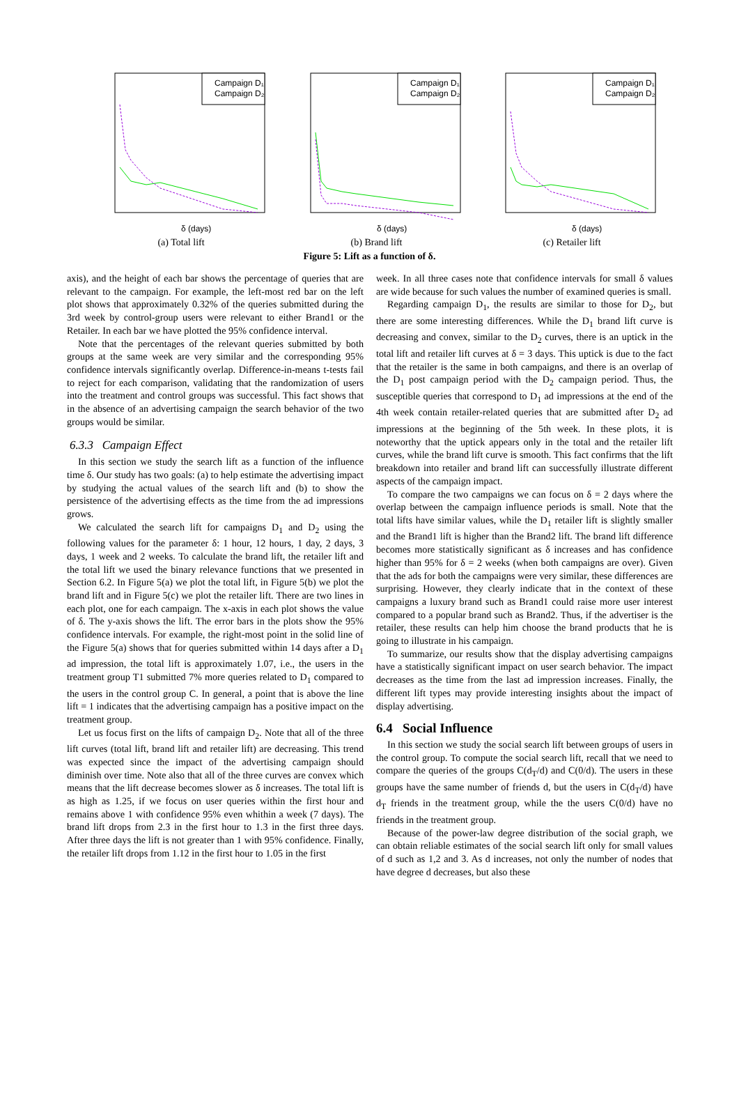Campaign D₁
Campaign D₂
δ (days)
(a) Total lift
Campaign D₁
Campaign D₂
δ (days)
(b) Brand lift
Campaign D₁
Campaign D₂
δ (days)
(c) Retailer lift
Figure 5: Lift as a function of δ.
axis), and the height of each bar shows the percentage of queries that are relevant to the campaign. For example, the left-most red bar on the left plot shows that approximately 0.32% of the queries submitted during the 3rd week by control-group users were relevant to either Brand1 or the Retailer. In each bar we have plotted the 95% confidence interval.
Note that the percentages of the relevant queries submitted by both groups at the same week are very similar and the corresponding 95% confidence intervals significantly overlap. Difference-in-means t-tests fail to reject for each comparison, validating that the randomization of users into the treatment and control groups was successful. This fact shows that in the absence of an advertising campaign the search behavior of the two groups would be similar.
6.3.3 Campaign Effect
In this section we study the search lift as a function of the influence time δ. Our study has two goals: (a) to help estimate the advertising impact by studying the actual values of the search lift and (b) to show the persistence of the advertising effects as the time from the ad impressions grows.
We calculated the search lift for campaigns D<sub>1</sub> and D<sub>2</sub> using the following values for the parameter δ: 1 hour, 12 hours, 1 day, 2 days, 3 days, 1 week and 2 weeks. To calculate the brand lift, the retailer lift and the total lift we used the binary relevance functions that we presented in Section 6.2. In Figure 5(a) we plot the total lift, in Figure 5(b) we plot the brand lift and in Figure 5(c) we plot the retailer lift. There are two lines in each plot, one for each campaign. The x-axis in each plot shows the value of δ. The y-axis shows the lift. The error bars in the plots show the 95% confidence intervals. For example, the right-most point in the solid line of the Figure 5(a) shows that for queries submitted within 14 days after a D<sub>1</sub> ad impression, the total lift is approximately 1.07, i.e., the users in the treatment group T1 submitted 7% more queries related to D<sub>1</sub> compared to the users in the control group C. In general, a point that is above the line lift = 1 indicates that the advertising campaign has a positive impact on the treatment group.
Let us focus first on the lifts of campaign D<sub>2</sub>. Note that all of the three lift curves (total lift, brand lift and retailer lift) are decreasing. This trend was expected since the impact of the advertising campaign should diminish over time. Note also that all of the three curves are convex which means that the lift decrease becomes slower as δ increases. The total lift is as high as 1.25, if we focus on user queries within the first hour and remains above 1 with confidence 95% even whithin a week (7 days). The brand lift drops from 2.3 in the first hour to 1.3 in the first three days. After three days the lift is not greater than 1 with 95% confidence. Finally, the retailer lift drops from 1.12 in the first hour to 1.05 in the first
week. In all three cases note that confidence intervals for small δ values are wide because for such values the number of examined queries is small.
Regarding campaign D<sub>1</sub>, the results are similar to those for D<sub>2</sub>, but there are some interesting differences. While the D<sub>1</sub> brand lift curve is decreasing and convex, similar to the D<sub>2</sub> curves, there is an uptick in the total lift and retailer lift curves at δ = 3 days. This uptick is due to the fact that the retailer is the same in both campaigns, and there is an overlap of the D<sub>1</sub> post campaign period with the D<sub>2</sub> campaign period. Thus, the susceptible queries that correspond to D<sub>1</sub> ad impressions at the end of the 4th week contain retailer-related queries that are submitted after D<sub>2</sub> ad impressions at the beginning of the 5th week. In these plots, it is noteworthy that the uptick appears only in the total and the retailer lift curves, while the brand lift curve is smooth. This fact confirms that the lift breakdown into retailer and brand lift can successfully illustrate different aspects of the campaign impact.
To compare the two campaigns we can focus on δ = 2 days where the overlap between the campaign influence periods is small. Note that the total lifts have similar values, while the D<sub>1</sub> retailer lift is slightly smaller and the Brand1 lift is higher than the Brand2 lift. The brand lift difference becomes more statistically significant as δ increases and has confidence higher than 95% for δ = 2 weeks (when both campaigns are over). Given that the ads for both the campaigns were very similar, these differences are surprising. However, they clearly indicate that in the context of these campaigns a luxury brand such as Brand1 could raise more user interest compared to a popular brand such as Brand2. Thus, if the advertiser is the retailer, these results can help him choose the brand products that he is going to illustrate in his campaign.
To summarize, our results show that the display advertising campaigns have a statistically significant impact on user search behavior. The impact decreases as the time from the last ad impression increases. Finally, the different lift types may provide interesting insights about the impact of display advertising.
6.4 Social Influence
In this section we study the social search lift between groups of users in the control group. To compute the social search lift, recall that we need to compare the queries of the groups C(d<sub>T</sub>/d) and C(0/d). The users in these groups have the same number of friends d, but the users in C(d<sub>T</sub>/d) have d<sub>T</sub> friends in the treatment group, while the the users C(0/d) have no friends in the treatment group.
Because of the power-law degree distribution of the social graph, we can obtain reliable estimates of the social search lift only for small values of d such as 1,2 and 3. As d increases, not only the number of nodes that have degree d decreases, but also these